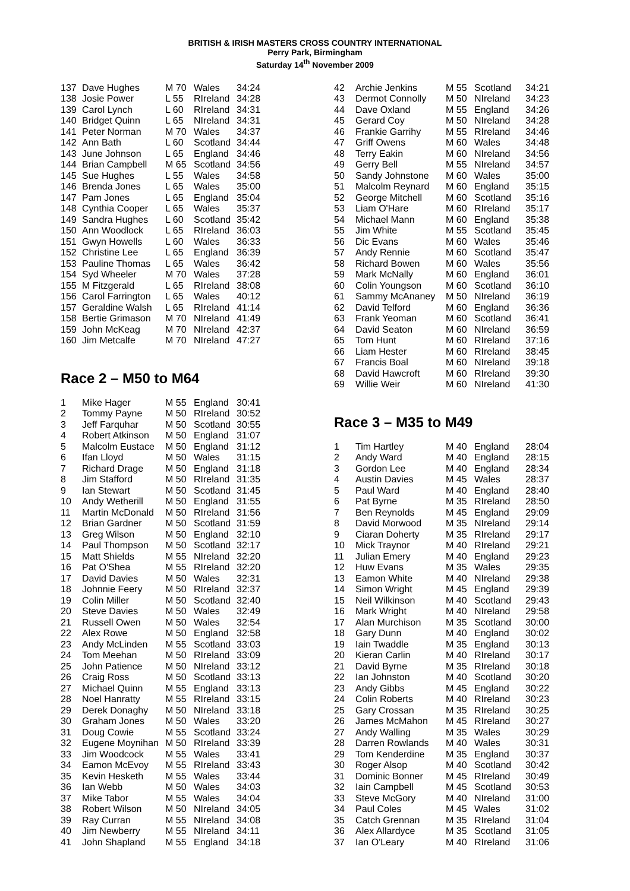BRITISH & IRISH MASTERS CROSS COUNTRY INTERNATIONAL
Perry Park, Birmingham
Saturday 14<sup>th</sup> November 2009
| 137 | Dave Hughes | M 70 | Wales | 34:24 |
| 138 | Josie Power | L 55 | RIreland | 34:28 |
| 139 | Carol Lynch | L 60 | RIreland | 34:31 |
| 140 | Bridget Quinn | L 65 | NIreland | 34:31 |
| 141 | Peter Norman | M 70 | Wales | 34:37 |
| 142 | Ann Bath | L 60 | Scotland | 34:44 |
| 143 | June Johnson | L 65 | England | 34:46 |
| 144 | Brian Campbell | M 65 | Scotland | 34:56 |
| 145 | Sue Hughes | L 55 | Wales | 34:58 |
| 146 | Brenda Jones | L 65 | Wales | 35:00 |
| 147 | Pam Jones | L 65 | England | 35:04 |
| 148 | Cynthia Cooper | L 65 | Wales | 35:37 |
| 149 | Sandra Hughes | L 60 | Scotland | 35:42 |
| 150 | Ann Woodlock | L 65 | RIreland | 36:03 |
| 151 | Gwyn Howells | L 60 | Wales | 36:33 |
| 152 | Christine Lee | L 65 | England | 36:39 |
| 153 | Pauline Thomas | L 65 | Wales | 36:42 |
| 154 | Syd Wheeler | M 70 | Wales | 37:28 |
| 155 | M Fitzgerald | L 65 | RIreland | 38:08 |
| 156 | Carol Farrington | L 65 | Wales | 40:12 |
| 157 | Geraldine Walsh | L 65 | RIreland | 41:14 |
| 158 | Bertie Grimason | M 70 | NIreland | 41:49 |
| 159 | John McKeag | M 70 | NIreland | 42:37 |
| 160 | Jim Metcalfe | M 70 | NIreland | 47:27 |
Race 2 – M50 to M64
| 1 | Mike Hager | M 55 | England | 30:41 |
| 2 | Tommy Payne | M 50 | RIreland | 30:52 |
| 3 | Jeff Farquhar | M 50 | Scotland | 30:55 |
| 4 | Robert Atkinson | M 50 | England | 31:07 |
| 5 | Malcolm Eustace | M 50 | England | 31:12 |
| 6 | Ifan Lloyd | M 50 | Wales | 31:15 |
| 7 | Richard Drage | M 50 | England | 31:18 |
| 8 | Jim Stafford | M 50 | RIreland | 31:35 |
| 9 | Ian Stewart | M 50 | Scotland | 31:45 |
| 10 | Andy Wetherill | M 50 | England | 31:55 |
| 11 | Martin McDonald | M 50 | RIreland | 31:56 |
| 12 | Brian Gardner | M 50 | Scotland | 31:59 |
| 13 | Greg Wilson | M 50 | England | 32:10 |
| 14 | Paul Thompson | M 50 | Scotland | 32:17 |
| 15 | Matt Shields | M 55 | NIreland | 32:20 |
| 16 | Pat O'Shea | M 55 | RIreland | 32:20 |
| 17 | David Davies | M 50 | Wales | 32:31 |
| 18 | Johnnie Feery | M 50 | RIreland | 32:37 |
| 19 | Colin Miller | M 50 | Scotland | 32:40 |
| 20 | Steve Davies | M 50 | Wales | 32:49 |
| 21 | Russell Owen | M 50 | Wales | 32:54 |
| 22 | Alex Rowe | M 50 | England | 32:58 |
| 23 | Andy McLinden | M 55 | Scotland | 33:03 |
| 24 | Tom Meehan | M 50 | RIreland | 33:09 |
| 25 | John Patience | M 50 | NIreland | 33:12 |
| 26 | Craig Ross | M 50 | Scotland | 33:13 |
| 27 | Michael Quinn | M 55 | England | 33:13 |
| 28 | Noel Hanratty | M 55 | RIreland | 33:15 |
| 29 | Derek Donaghy | M 50 | NIreland | 33:18 |
| 30 | Graham Jones | M 50 | Wales | 33:20 |
| 31 | Doug Cowie | M 55 | Scotland | 33:24 |
| 32 | Eugene Moynihan | M 50 | RIreland | 33:39 |
| 33 | Jim Woodcock | M 55 | Wales | 33:41 |
| 34 | Eamon McEvoy | M 55 | RIreland | 33:43 |
| 35 | Kevin Hesketh | M 55 | Wales | 33:44 |
| 36 | Ian Webb | M 50 | Wales | 34:03 |
| 37 | Mike Tabor | M 55 | Wales | 34:04 |
| 38 | Robert Wilson | M 50 | NIreland | 34:05 |
| 39 | Ray Curran | M 55 | NIreland | 34:08 |
| 40 | Jim Newberry | M 55 | NIreland | 34:11 |
| 41 | John Shapland | M 55 | England | 34:18 |
| 42 | Archie Jenkins | M 55 | Scotland | 34:21 |
| 43 | Dermot Connolly | M 50 | NIreland | 34:23 |
| 44 | Dave Oxland | M 55 | England | 34:26 |
| 45 | Gerard Coy | M 50 | NIreland | 34:28 |
| 46 | Frankie Garrihy | M 55 | RIreland | 34:46 |
| 47 | Griff Owens | M 60 | Wales | 34:48 |
| 48 | Terry Eakin | M 60 | NIreland | 34:56 |
| 49 | Gerry Bell | M 55 | NIreland | 34:57 |
| 50 | Sandy Johnstone | M 60 | Wales | 35:00 |
| 51 | Malcolm Reynard | M 60 | England | 35:15 |
| 52 | George Mitchell | M 60 | Scotland | 35:16 |
| 53 | Liam O'Hare | M 60 | RIreland | 35:17 |
| 54 | Michael Mann | M 60 | England | 35:38 |
| 55 | Jim White | M 55 | Scotland | 35:45 |
| 56 | Dic Evans | M 60 | Wales | 35:46 |
| 57 | Andy Rennie | M 60 | Scotland | 35:47 |
| 58 | Richard Bowen | M 60 | Wales | 35:56 |
| 59 | Mark McNally | M 60 | England | 36:01 |
| 60 | Colin Youngson | M 60 | Scotland | 36:10 |
| 61 | Sammy McAnaney | M 50 | NIreland | 36:19 |
| 62 | David Telford | M 60 | England | 36:36 |
| 63 | Frank Yeoman | M 60 | Scotland | 36:41 |
| 64 | David Seaton | M 60 | NIreland | 36:59 |
| 65 | Tom Hunt | M 60 | RIreland | 37:16 |
| 66 | Liam Hester | M 60 | RIreland | 38:45 |
| 67 | Francis Boal | M 60 | NIreland | 39:18 |
| 68 | David Hawcroft | M 60 | RIreland | 39:30 |
| 69 | Willie Weir | M 60 | NIreland | 41:30 |
Race 3 – M35 to M49
| 1 | Tim Hartley | M 40 | England | 28:04 |
| 2 | Andy Ward | M 40 | England | 28:15 |
| 3 | Gordon Lee | M 40 | England | 28:34 |
| 4 | Austin Davies | M 45 | Wales | 28:37 |
| 5 | Paul Ward | M 40 | England | 28:40 |
| 6 | Pat Byrne | M 35 | RIreland | 28:50 |
| 7 | Ben Reynolds | M 45 | England | 29:09 |
| 8 | David Morwood | M 35 | NIreland | 29:14 |
| 9 | Ciaran Doherty | M 35 | RIreland | 29:17 |
| 10 | Mick Traynor | M 40 | RIreland | 29:21 |
| 11 | Julian Emery | M 40 | England | 29:23 |
| 12 | Huw Evans | M 35 | Wales | 29:35 |
| 13 | Eamon White | M 40 | NIreland | 29:38 |
| 14 | Simon Wright | M 45 | England | 29:39 |
| 15 | Neil Wilkinson | M 40 | Scotland | 29:43 |
| 16 | Mark Wright | M 40 | NIreland | 29:58 |
| 17 | Alan Murchison | M 35 | Scotland | 30:00 |
| 18 | Gary Dunn | M 40 | England | 30:02 |
| 19 | Iain Twaddle | M 35 | England | 30:13 |
| 20 | Kieran Carlin | M 40 | RIreland | 30:17 |
| 21 | David Byrne | M 35 | RIreland | 30:18 |
| 22 | Ian Johnston | M 40 | Scotland | 30:20 |
| 23 | Andy Gibbs | M 45 | England | 30:22 |
| 24 | Colin Roberts | M 40 | RIreland | 30:23 |
| 25 | Gary Crossan | M 35 | RIreland | 30:25 |
| 26 | James McMahon | M 45 | RIreland | 30:27 |
| 27 | Andy Walling | M 35 | Wales | 30:29 |
| 28 | Darren Rowlands | M 40 | Wales | 30:31 |
| 29 | Tom Kenderdine | M 35 | England | 30:37 |
| 30 | Roger Alsop | M 40 | Scotland | 30:42 |
| 31 | Dominic Bonner | M 45 | RIreland | 30:49 |
| 32 | Iain Campbell | M 45 | Scotland | 30:53 |
| 33 | Steve McGory | M 40 | NIreland | 31:00 |
| 34 | Paul Coles | M 45 | Wales | 31:02 |
| 35 | Catch Grennan | M 35 | RIreland | 31:04 |
| 36 | Alex Allardyce | M 35 | Scotland | 31:05 |
| 37 | Ian O'Leary | M 40 | RIreland | 31:06 |